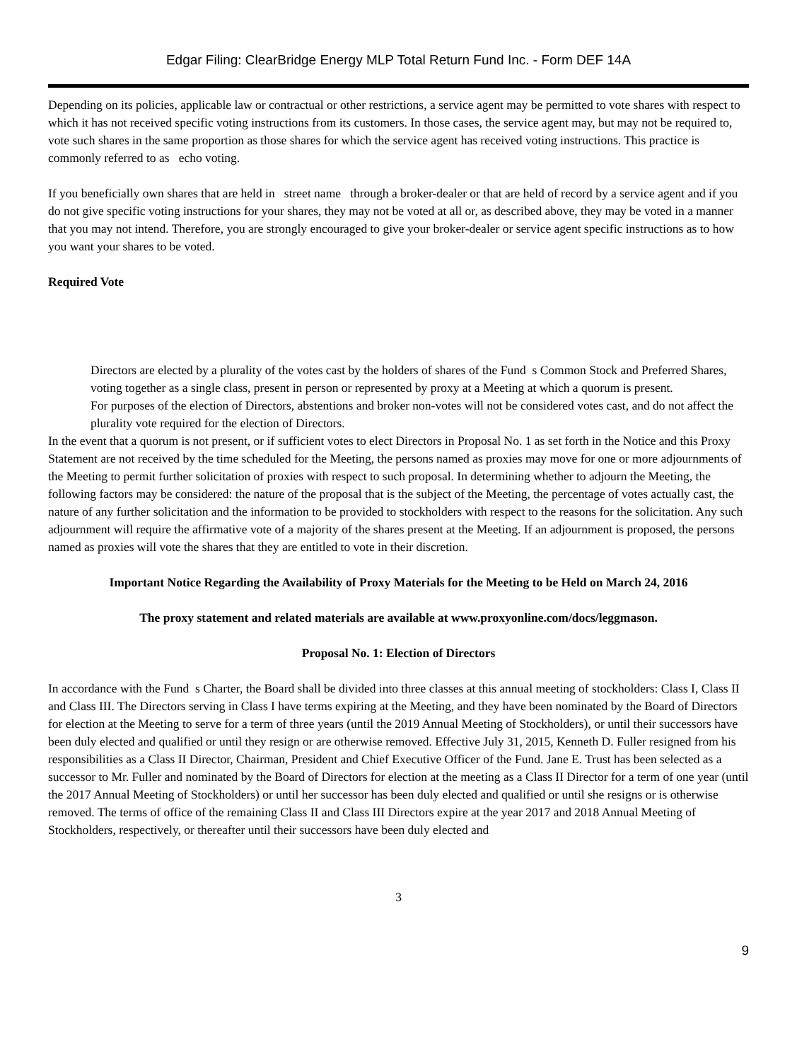Edgar Filing: ClearBridge Energy MLP Total Return Fund Inc. - Form DEF 14A
Depending on its policies, applicable law or contractual or other restrictions, a service agent may be permitted to vote shares with respect to which it has not received specific voting instructions from its customers. In those cases, the service agent may, but may not be required to, vote such shares in the same proportion as those shares for which the service agent has received voting instructions. This practice is commonly referred to as echo voting.
If you beneficially own shares that are held in street name through a broker-dealer or that are held of record by a service agent and if you do not give specific voting instructions for your shares, they may not be voted at all or, as described above, they may be voted in a manner that you may not intend. Therefore, you are strongly encouraged to give your broker-dealer or service agent specific instructions as to how you want your shares to be voted.
Required Vote
Directors are elected by a plurality of the votes cast by the holders of shares of the Fund s Common Stock and Preferred Shares, voting together as a single class, present in person or represented by proxy at a Meeting at which a quorum is present.
For purposes of the election of Directors, abstentions and broker non-votes will not be considered votes cast, and do not affect the plurality vote required for the election of Directors.
In the event that a quorum is not present, or if sufficient votes to elect Directors in Proposal No. 1 as set forth in the Notice and this Proxy Statement are not received by the time scheduled for the Meeting, the persons named as proxies may move for one or more adjournments of the Meeting to permit further solicitation of proxies with respect to such proposal. In determining whether to adjourn the Meeting, the following factors may be considered: the nature of the proposal that is the subject of the Meeting, the percentage of votes actually cast, the nature of any further solicitation and the information to be provided to stockholders with respect to the reasons for the solicitation. Any such adjournment will require the affirmative vote of a majority of the shares present at the Meeting. If an adjournment is proposed, the persons named as proxies will vote the shares that they are entitled to vote in their discretion.
Important Notice Regarding the Availability of Proxy Materials for the Meeting to be Held on March 24, 2016
The proxy statement and related materials are available at www.proxyonline.com/docs/leggmason.
Proposal No. 1: Election of Directors
In accordance with the Fund s Charter, the Board shall be divided into three classes at this annual meeting of stockholders: Class I, Class II and Class III. The Directors serving in Class I have terms expiring at the Meeting, and they have been nominated by the Board of Directors for election at the Meeting to serve for a term of three years (until the 2019 Annual Meeting of Stockholders), or until their successors have been duly elected and qualified or until they resign or are otherwise removed. Effective July 31, 2015, Kenneth D. Fuller resigned from his responsibilities as a Class II Director, Chairman, President and Chief Executive Officer of the Fund. Jane E. Trust has been selected as a successor to Mr. Fuller and nominated by the Board of Directors for election at the meeting as a Class II Director for a term of one year (until the 2017 Annual Meeting of Stockholders) or until her successor has been duly elected and qualified or until she resigns or is otherwise removed. The terms of office of the remaining Class II and Class III Directors expire at the year 2017 and 2018 Annual Meeting of Stockholders, respectively, or thereafter until their successors have been duly elected and
3
9